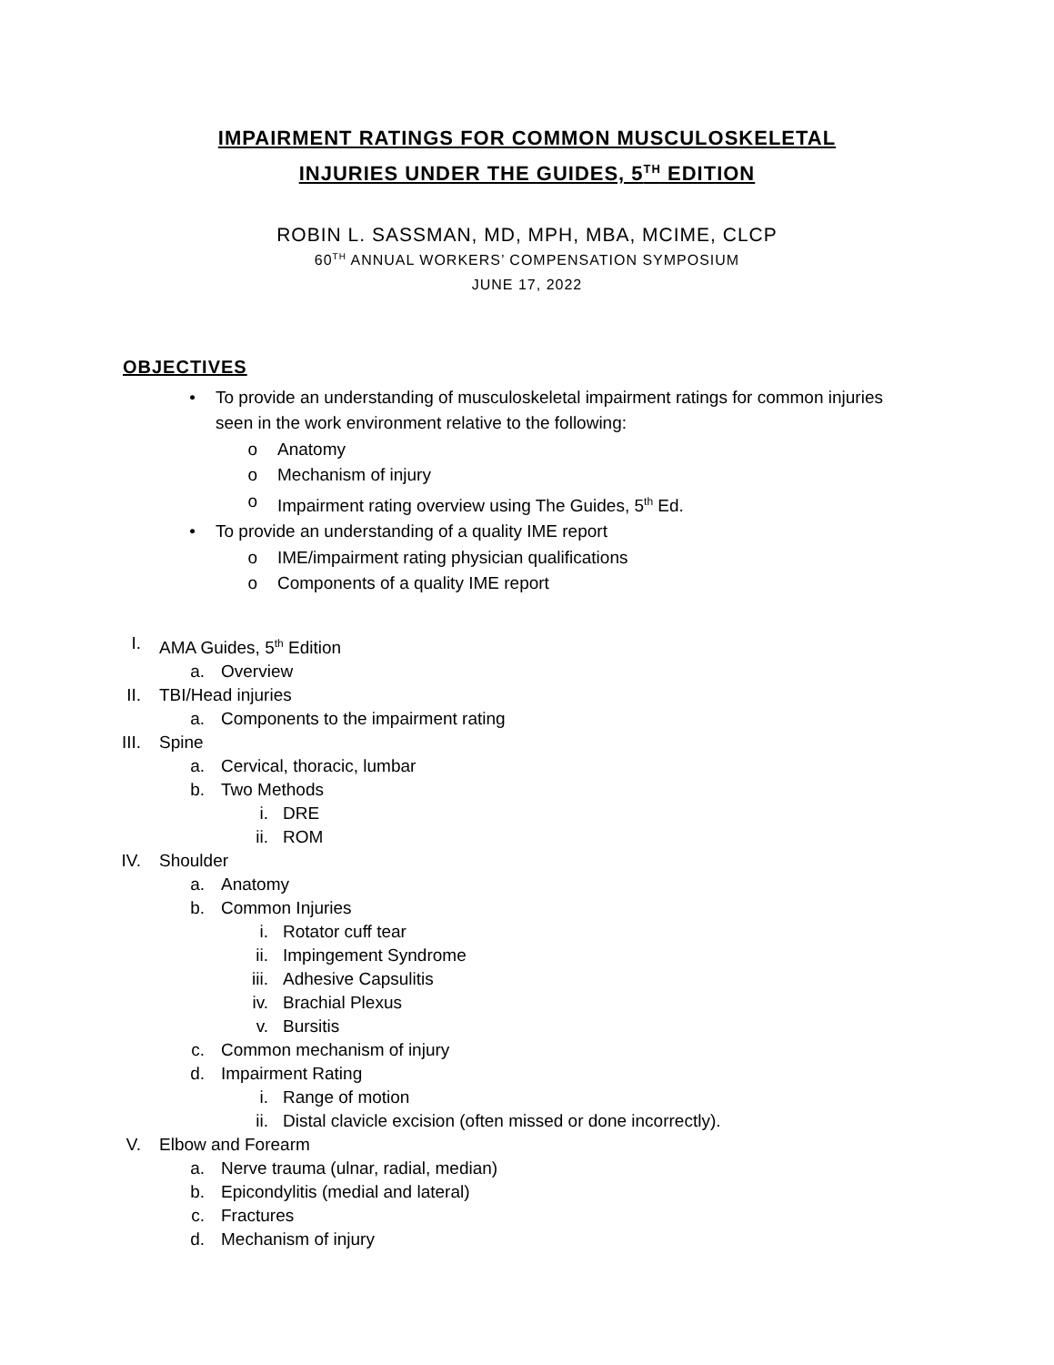IMPAIRMENT RATINGS FOR COMMON MUSCULOSKELETAL
INJURIES UNDER THE GUIDES, 5<sup>TH</sup> EDITION
ROBIN L. SASSMAN, MD, MPH, MBA, MCIME, CLCP
60<sup>TH</sup> ANNUAL WORKERS’ COMPENSATION SYMPOSIUM
JUNE 17, 2022
OBJECTIVES
• To provide an understanding of musculoskeletal impairment ratings for common injuries seen in the work environment relative to the following:
o Anatomy
o Mechanism of injury
o Impairment rating overview using The Guides, 5<sup>th</sup> Ed.
• To provide an understanding of a quality IME report
o IME/impairment rating physician qualifications
o Components of a quality IME report
I. AMA Guides, 5<sup>th</sup> Edition
a. Overview
II. TBI/Head injuries
a. Components to the impairment rating
III. Spine
a. Cervical, thoracic, lumbar
b. Two Methods
i. DRE
ii. ROM
IV. Shoulder
a. Anatomy
b. Common Injuries
i. Rotator cuff tear
ii. Impingement Syndrome
iii. Adhesive Capsulitis
iv. Brachial Plexus
v. Bursitis
c. Common mechanism of injury
d. Impairment Rating
i. Range of motion
ii. Distal clavicle excision (often missed or done incorrectly).
V. Elbow and Forearm
a. Nerve trauma (ulnar, radial, median)
b. Epicondylitis (medial and lateral)
c. Fractures
d. Mechanism of injury